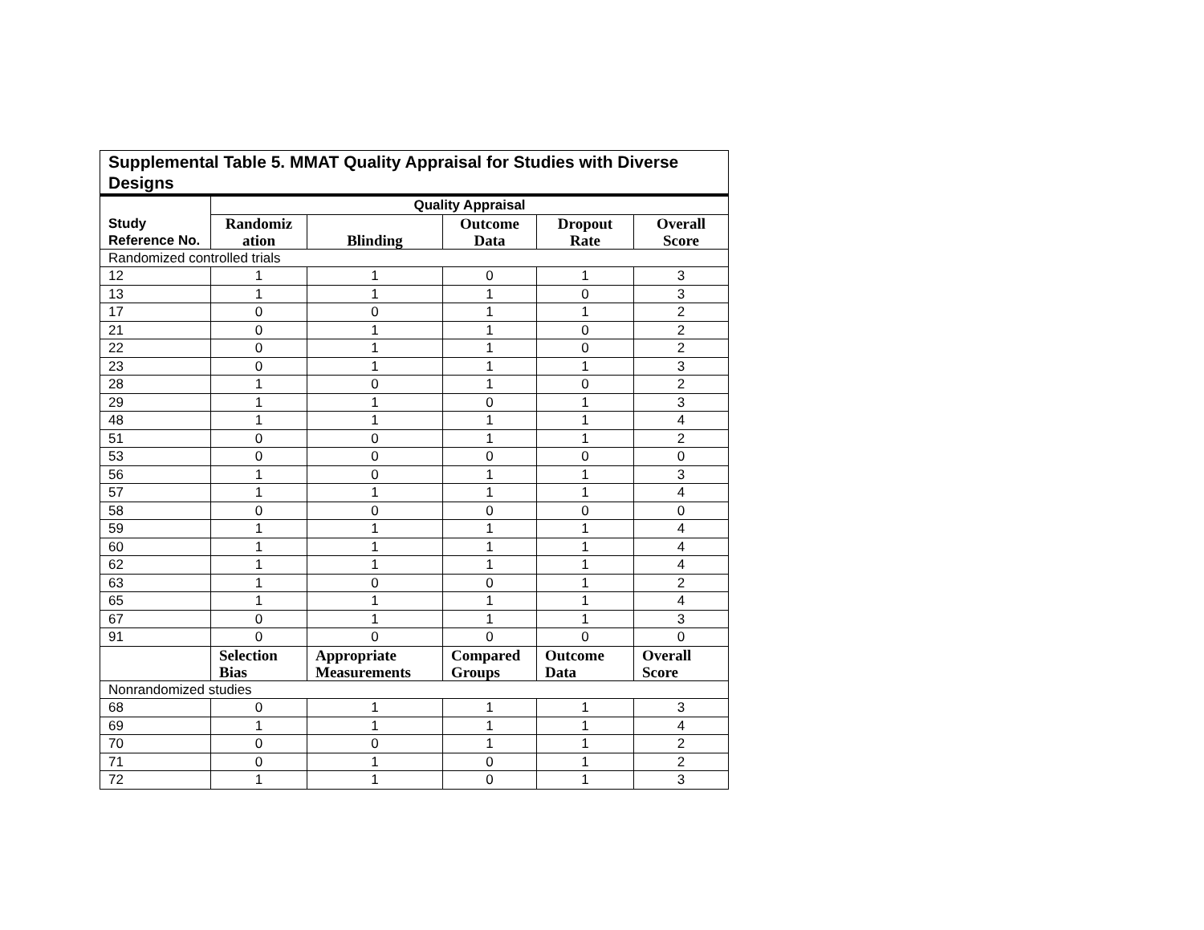| Supplemental Table 5. MMAT Quality Appraisal for Studies with Diverse Designs | | | | | |
| --- | --- | --- | --- | --- | --- |
| Study Reference No. | Quality Appraisal | | | | |
| | Randomiz ation | Blinding | Outcome Data | Dropout Rate | Overall Score |
| Randomized controlled trials | | | | | |
| 12 | 1 | 1 | 0 | 1 | 3 |
| 13 | 1 | 1 | 1 | 0 | 3 |
| 17 | 0 | 0 | 1 | 1 | 2 |
| 21 | 0 | 1 | 1 | 0 | 2 |
| 22 | 0 | 1 | 1 | 0 | 2 |
| 23 | 0 | 1 | 1 | 1 | 3 |
| 28 | 1 | 0 | 1 | 0 | 2 |
| 29 | 1 | 1 | 0 | 1 | 3 |
| 48 | 1 | 1 | 1 | 1 | 4 |
| 51 | 0 | 0 | 1 | 1 | 2 |
| 53 | 0 | 0 | 0 | 0 | 0 |
| 56 | 1 | 0 | 1 | 1 | 3 |
| 57 | 1 | 1 | 1 | 1 | 4 |
| 58 | 0 | 0 | 0 | 0 | 0 |
| 59 | 1 | 1 | 1 | 1 | 4 |
| 60 | 1 | 1 | 1 | 1 | 4 |
| 62 | 1 | 1 | 1 | 1 | 4 |
| 63 | 1 | 0 | 0 | 1 | 2 |
| 65 | 1 | 1 | 1 | 1 | 4 |
| 67 | 0 | 1 | 1 | 1 | 3 |
| 91 | 0 | 0 | 0 | 0 | 0 |
| | Selection Bias | Appropriate Measurements | Compared Groups | Outcome Data | Overall Score |
| Nonrandomized studies | | | | | |
| 68 | 0 | 1 | 1 | 1 | 3 |
| 69 | 1 | 1 | 1 | 1 | 4 |
| 70 | 0 | 0 | 1 | 1 | 2 |
| 71 | 0 | 1 | 0 | 1 | 2 |
| 72 | 1 | 1 | 0 | 1 | 3 |